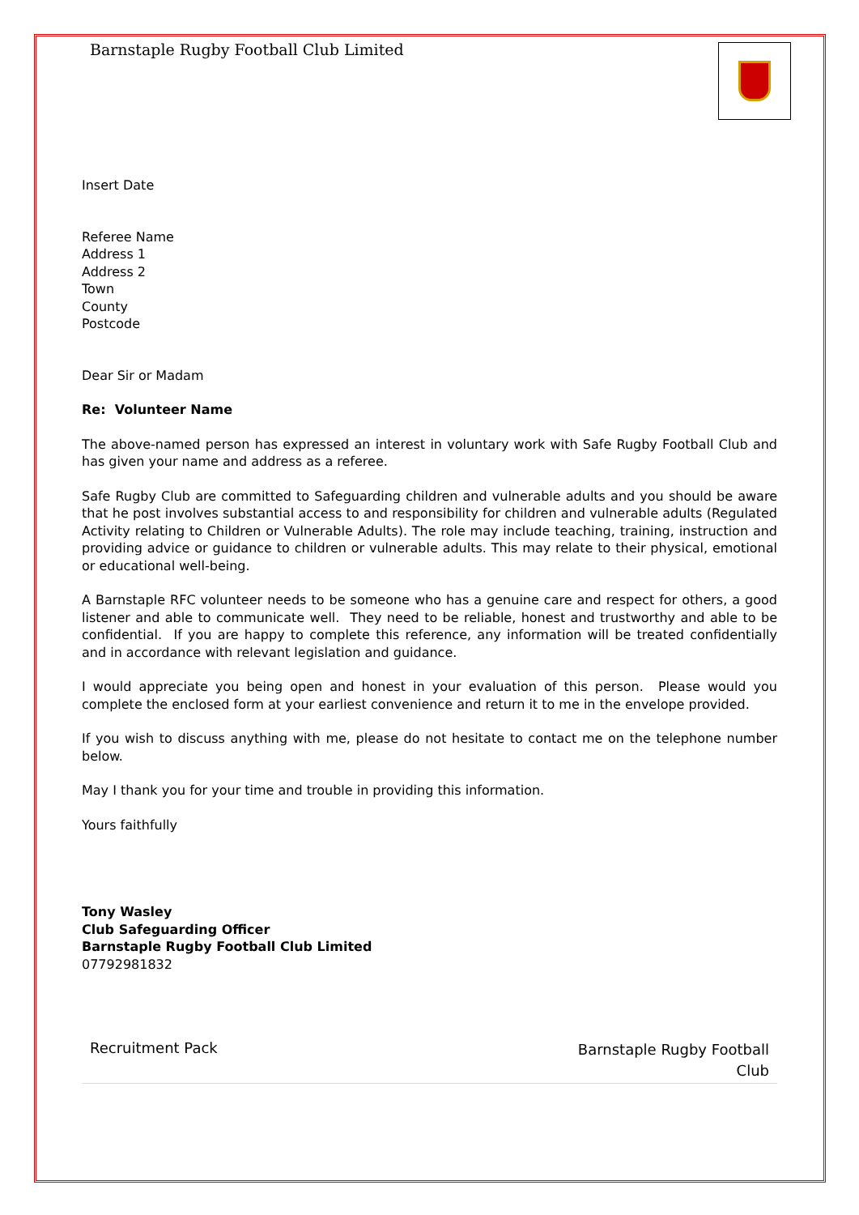Barnstaple Rugby Football Club Limited
Insert Date
Referee Name
Address 1
Address 2
Town
County
Postcode
Dear Sir or Madam
Re: Volunteer Name
The above-named person has expressed an interest in voluntary work with Safe Rugby Football Club and has given your name and address as a referee.
Safe Rugby Club are committed to Safeguarding children and vulnerable adults and you should be aware that he post involves substantial access to and responsibility for children and vulnerable adults (Regulated Activity relating to Children or Vulnerable Adults). The role may include teaching, training, instruction and providing advice or guidance to children or vulnerable adults. This may relate to their physical, emotional or educational well-being.
A Barnstaple RFC volunteer needs to be someone who has a genuine care and respect for others, a good listener and able to communicate well. They need to be reliable, honest and trustworthy and able to be confidential. If you are happy to complete this reference, any information will be treated confidentially and in accordance with relevant legislation and guidance.
I would appreciate you being open and honest in your evaluation of this person. Please would you complete the enclosed form at your earliest convenience and return it to me in the envelope provided.
If you wish to discuss anything with me, please do not hesitate to contact me on the telephone number below.
May I thank you for your time and trouble in providing this information.
Yours faithfully
Tony Wasley
Club Safeguarding Officer
Barnstaple Rugby Football Club Limited
07792981832
Recruitment Pack
Barnstaple Rugby Football
Club